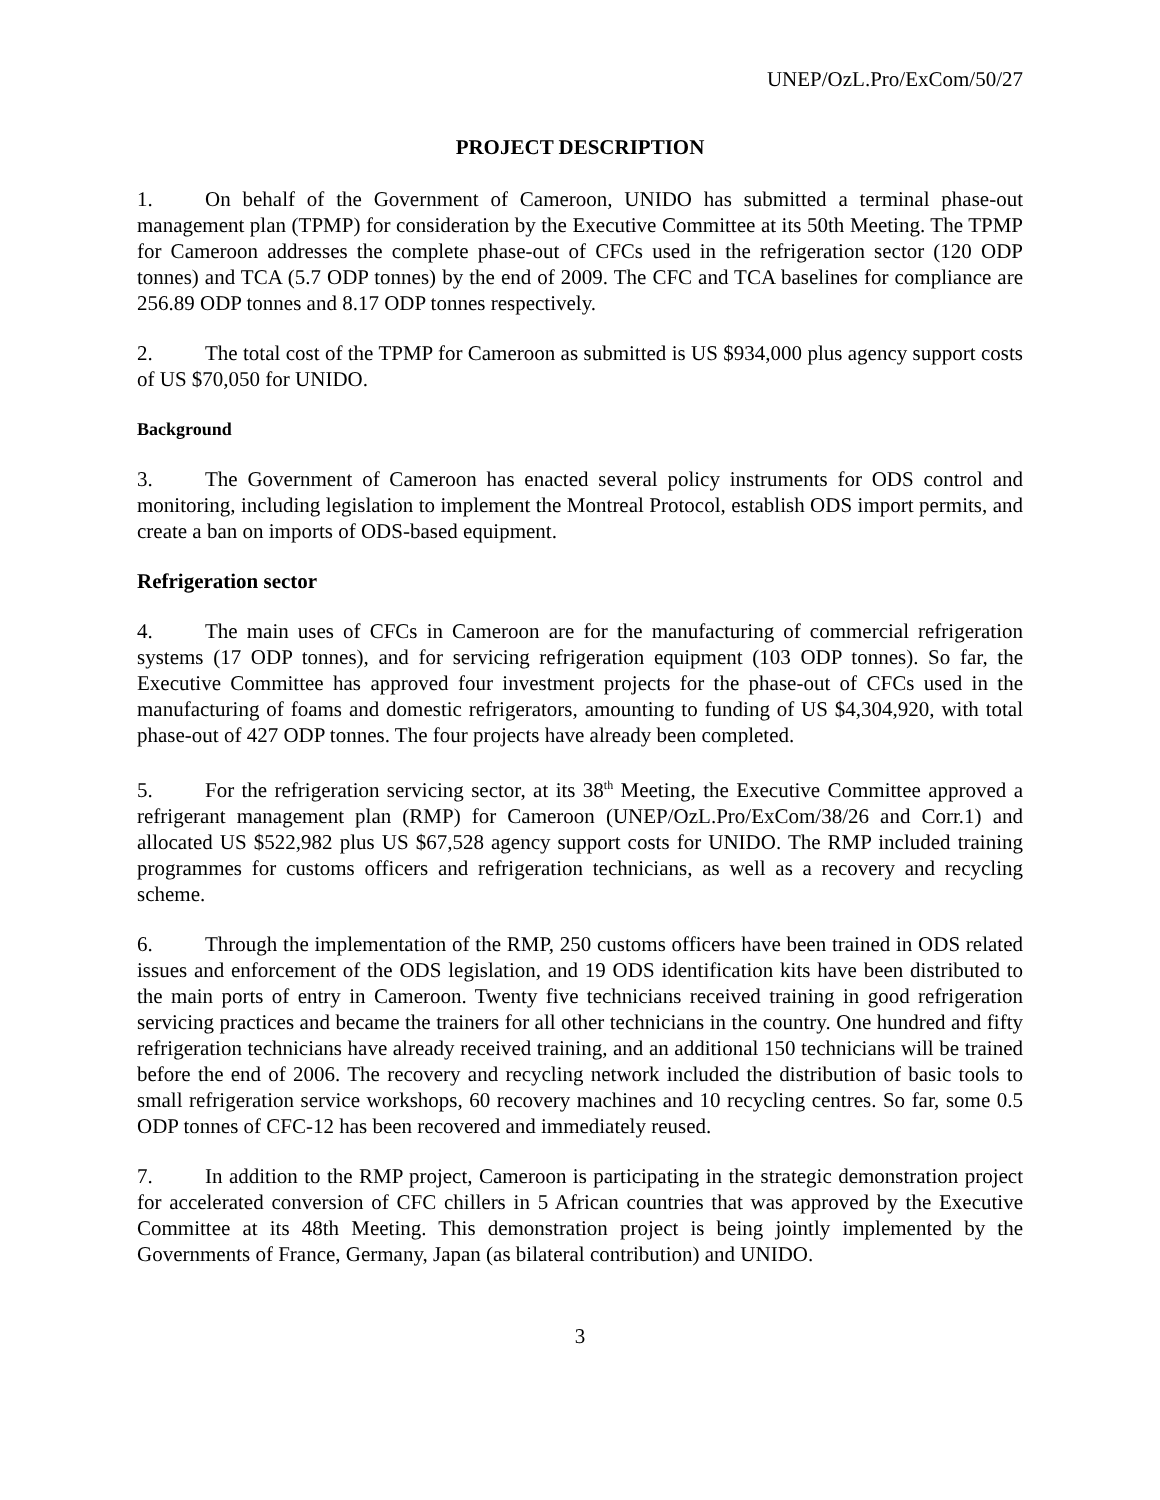UNEP/OzL.Pro/ExCom/50/27
PROJECT DESCRIPTION
1. On behalf of the Government of Cameroon, UNIDO has submitted a terminal phase-out management plan (TPMP) for consideration by the Executive Committee at its 50th Meeting. The TPMP for Cameroon addresses the complete phase-out of CFCs used in the refrigeration sector (120 ODP tonnes) and TCA (5.7 ODP tonnes) by the end of 2009. The CFC and TCA baselines for compliance are 256.89 ODP tonnes and 8.17 ODP tonnes respectively.
2. The total cost of the TPMP for Cameroon as submitted is US $934,000 plus agency support costs of US $70,050 for UNIDO.
Background
3. The Government of Cameroon has enacted several policy instruments for ODS control and monitoring, including legislation to implement the Montreal Protocol, establish ODS import permits, and create a ban on imports of ODS-based equipment.
Refrigeration sector
4. The main uses of CFCs in Cameroon are for the manufacturing of commercial refrigeration systems (17 ODP tonnes), and for servicing refrigeration equipment (103 ODP tonnes). So far, the Executive Committee has approved four investment projects for the phase-out of CFCs used in the manufacturing of foams and domestic refrigerators, amounting to funding of US $4,304,920, with total phase-out of 427 ODP tonnes. The four projects have already been completed.
5. For the refrigeration servicing sector, at its 38<sup>th</sup> Meeting, the Executive Committee approved a refrigerant management plan (RMP) for Cameroon (UNEP/OzL.Pro/ExCom/38/26 and Corr.1) and allocated US $522,982 plus US $67,528 agency support costs for UNIDO. The RMP included training programmes for customs officers and refrigeration technicians, as well as a recovery and recycling scheme.
6. Through the implementation of the RMP, 250 customs officers have been trained in ODS related issues and enforcement of the ODS legislation, and 19 ODS identification kits have been distributed to the main ports of entry in Cameroon. Twenty five technicians received training in good refrigeration servicing practices and became the trainers for all other technicians in the country. One hundred and fifty refrigeration technicians have already received training, and an additional 150 technicians will be trained before the end of 2006. The recovery and recycling network included the distribution of basic tools to small refrigeration service workshops, 60 recovery machines and 10 recycling centres. So far, some 0.5 ODP tonnes of CFC-12 has been recovered and immediately reused.
7. In addition to the RMP project, Cameroon is participating in the strategic demonstration project for accelerated conversion of CFC chillers in 5 African countries that was approved by the Executive Committee at its 48th Meeting. This demonstration project is being jointly implemented by the Governments of France, Germany, Japan (as bilateral contribution) and UNIDO.
3